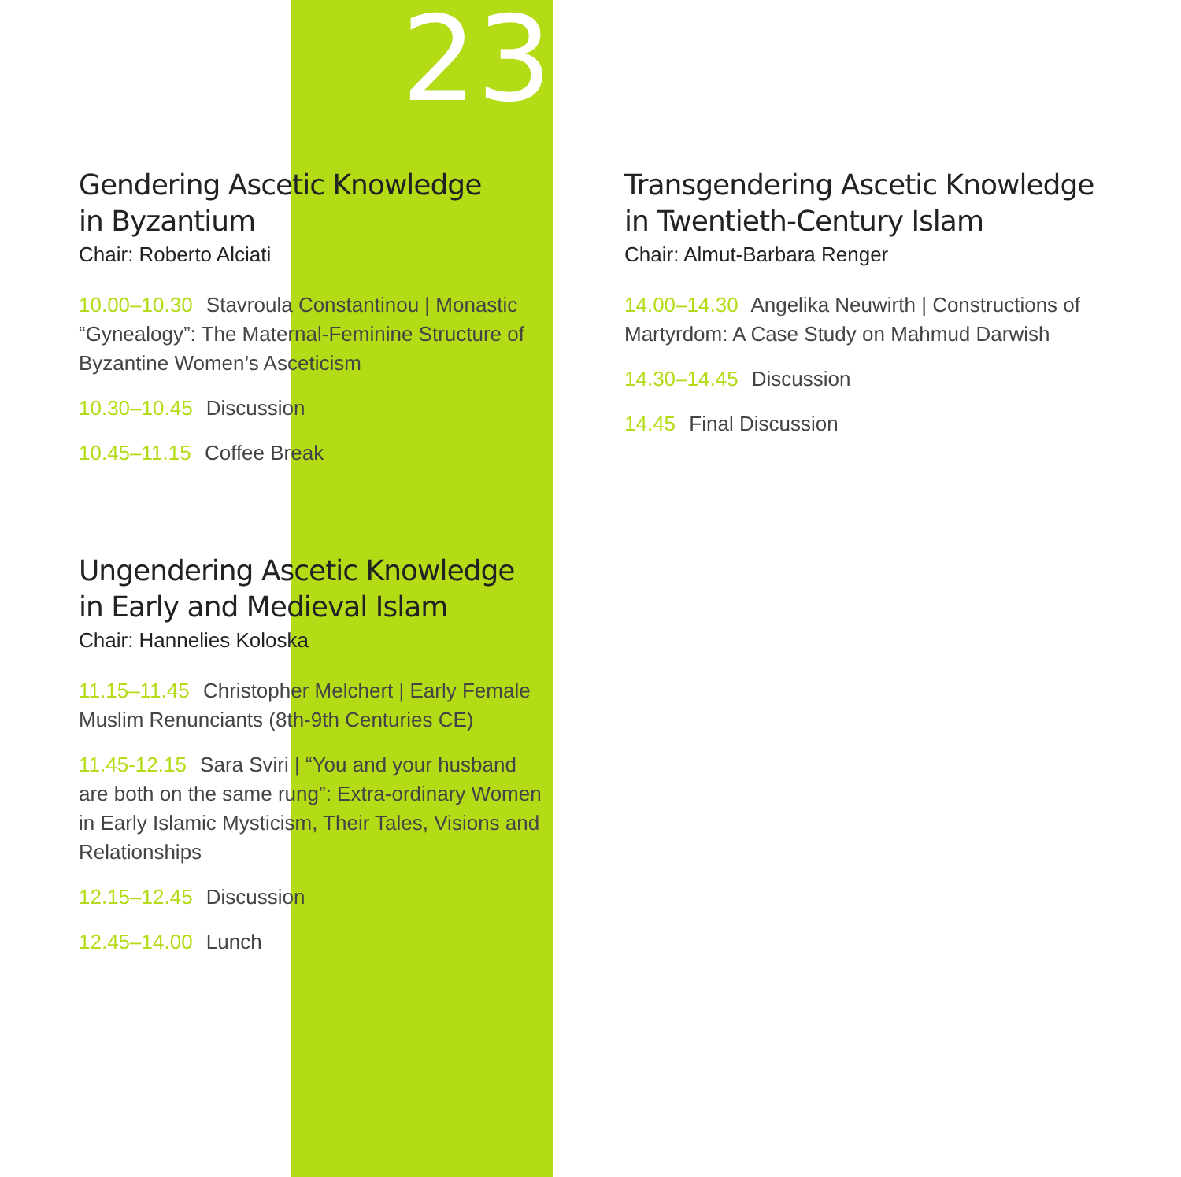23
Gendering Ascetic Knowledge
in Byzantium
Chair: Roberto Alciati
10.00–10.30 Stavroula Constantinou | Monastic “Gynealogy”: The Maternal-Feminine Structure of Byzantine Women’s Asceticism
10.30–10.45 Discussion
10.45–11.15 Coffee Break
Ungendering Ascetic Knowledge
in Early and Medieval Islam
Chair: Hannelies Koloska
11.15–11.45 Christopher Melchert | Early Female Muslim Renunciants (8th-9th Centuries CE)
11.45-12.15 Sara Sviri | “You and your husband are both on the same rung”: Extra-ordinary Women in Early Islamic Mysticism, Their Tales, Visions and Relationships
12.15–12.45 Discussion
12.45–14.00 Lunch
Transgendering Ascetic Knowledge
in Twentieth-Century Islam
Chair: Almut-Barbara Renger
14.00–14.30 Angelika Neuwirth | Constructions of Martyrdom: A Case Study on Mahmud Darwish
14.30–14.45 Discussion
14.45 Final Discussion